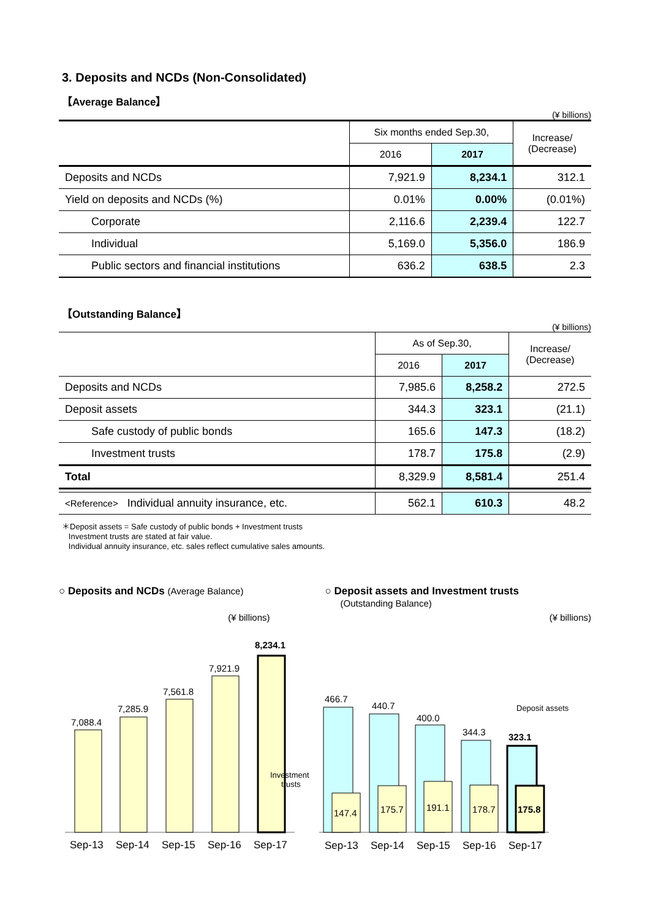3. Deposits and NCDs (Non-Consolidated)
【Average Balance】
(¥ billions)
| | Six months ended Sep.30, | | Increase/ (Decrease) |
| --- | --- | --- | --- |
| | 2016 | 2017 | |
| Deposits and NCDs | 7,921.9 | 8,234.1 | 312.1 |
| Yield on deposits and NCDs (%) | 0.01% | 0.00% | (0.01%) |
| Corporate | 2,116.6 | 2,239.4 | 122.7 |
| Individual | 5,169.0 | 5,356.0 | 186.9 |
| Public sectors and financial institutions | 636.2 | 638.5 | 2.3 |
【Outstanding Balance】
(¥ billions)
| | As of Sep.30, | | Increase/ (Decrease) |
| --- | --- | --- | --- |
| | 2016 | 2017 | |
| Deposits and NCDs | 7,985.6 | 8,258.2 | 272.5 |
| Deposit assets | 344.3 | 323.1 | (21.1) |
| Safe custody of public bonds | 165.6 | 147.3 | (18.2) |
| Investment trusts | 178.7 | 175.8 | (2.9) |
| Total | 8,329.9 | 8,581.4 | 251.4 |
| <Reference> Individual annuity insurance, etc. | 562.1 | 610.3 | 48.2 |
＊Deposit assets = Safe custody of public bonds + Investment trusts
Investment trusts are stated at fair value.
Individual annuity insurance, etc. sales reflect cumulative sales amounts.
○ Deposits and NCDs (Average Balance)
(¥ billions)
7,088.4
7,285.9
7,561.8
7,921.9
8,234.1
Sep-13
Sep-14
Sep-15
Sep-16
Sep-17
○ Deposit assets and Investment trusts
(Outstanding Balance)
(¥ billions)
Investment
trusts
466.7
147.4
440.7
175.7
400.0
191.1
344.3
178.7
323.1
175.8
Deposit assets
Sep-13
Sep-14
Sep-15
Sep-16
Sep-17